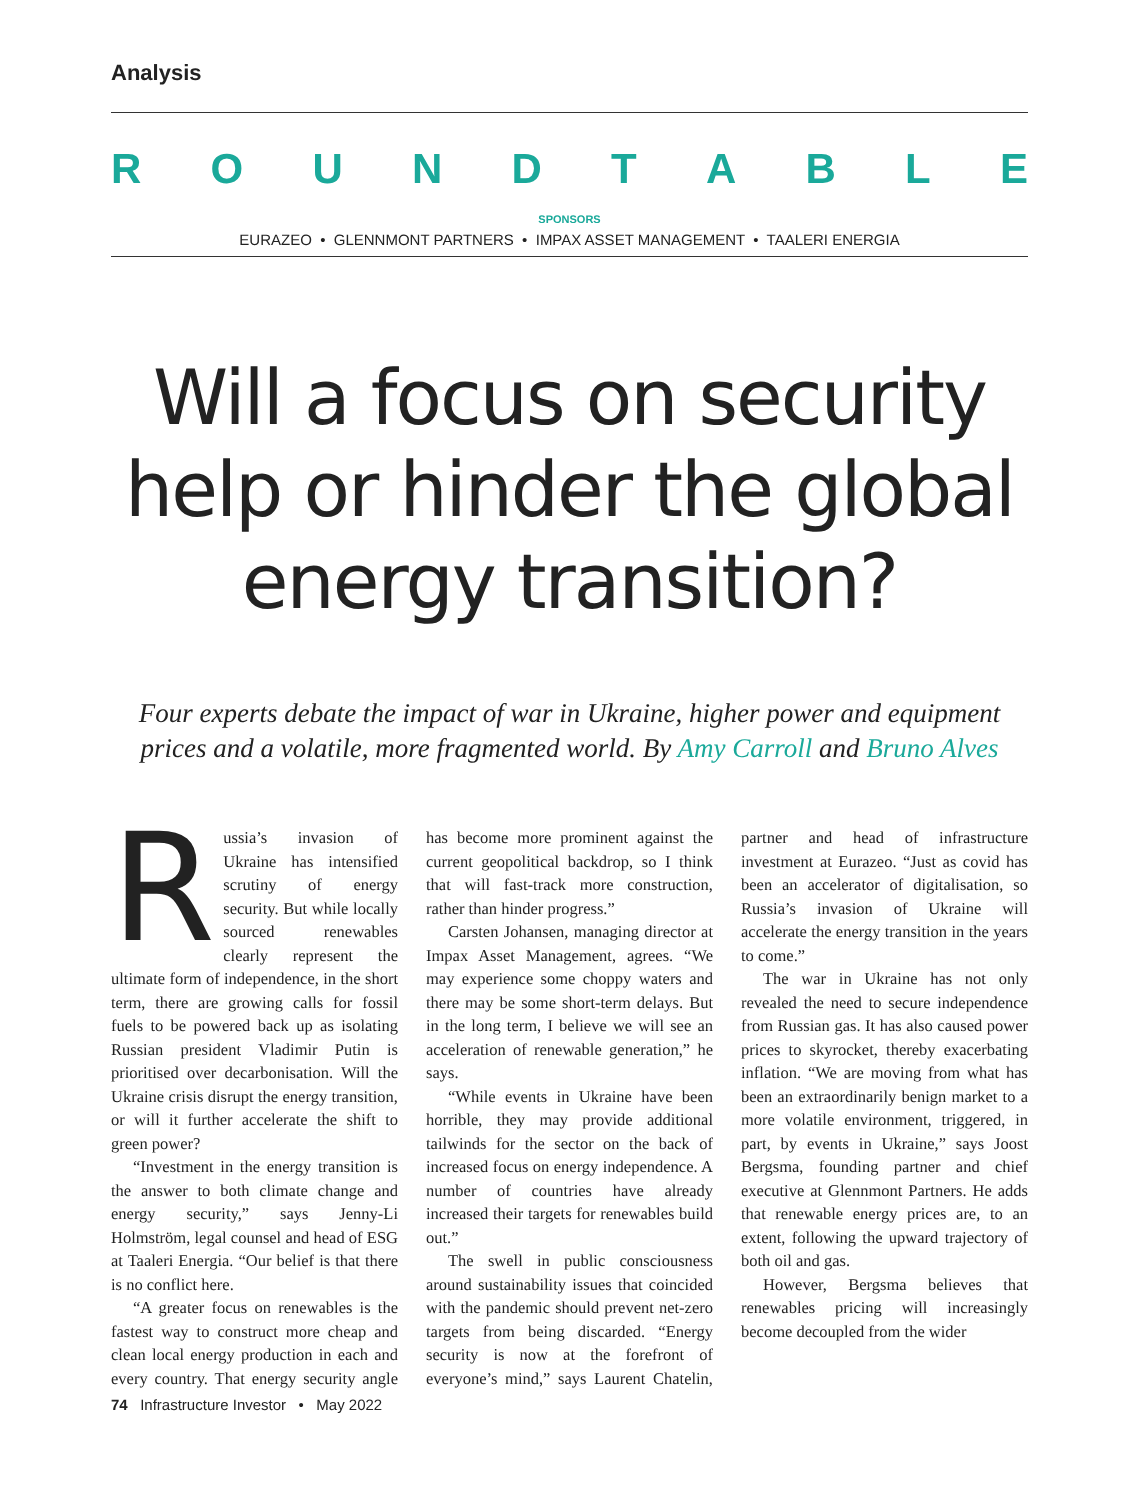Analysis
ROUNDTABLE
SPONSORS
EURAZEO • GLENNMONT PARTNERS • IMPAX ASSET MANAGEMENT • TAALERI ENERGIA
Will a focus on security help or hinder the global energy transition?
Four experts debate the impact of war in Ukraine, higher power and equipment prices and a volatile, more fragmented world. By Amy Carroll and Bruno Alves
Russia’s invasion of Ukraine has intensified scrutiny of energy security. But while locally sourced renewables clearly represent the ultimate form of independence, in the short term, there are growing calls for fossil fuels to be powered back up as isolating Russian president Vladimir Putin is prioritised over decarbonisation. Will the Ukraine crisis disrupt the energy transition, or will it further accelerate the shift to green power?
“Investment in the energy transition is the answer to both climate change and energy security,” says Jenny-Li Holmström, legal counsel and head of ESG at Taaleri Energia. “Our belief is that there is no conflict here.
“A greater focus on renewables is the fastest way to construct more cheap and clean local energy production in each and every country. That energy security angle has become more prominent against the current geopolitical backdrop, so I think that will fast-track more construction, rather than hinder progress.”
Carsten Johansen, managing director at Impax Asset Management, agrees. “We may experience some choppy waters and there may be some short-term delays. But in the long term, I believe we will see an acceleration of renewable generation,” he says.
“While events in Ukraine have been horrible, they may provide additional tailwinds for the sector on the back of increased focus on energy independence. A number of countries have already increased their targets for renewables build out.”
The swell in public consciousness around sustainability issues that coincided with the pandemic should prevent net-zero targets from being discarded. “Energy security is now at the forefront of everyone’s mind,” says Laurent Chatelin, partner and head of infrastructure investment at Eurazeo. “Just as covid has been an accelerator of digitalisation, so Russia’s invasion of Ukraine will accelerate the energy transition in the years to come.”
The war in Ukraine has not only revealed the need to secure independence from Russian gas. It has also caused power prices to skyrocket, thereby exacerbating inflation. “We are moving from what has been an extraordinarily benign market to a more volatile environment, triggered, in part, by events in Ukraine,” says Joost Bergsma, founding partner and chief executive at Glennmont Partners. He adds that renewable energy prices are, to an extent, following the upward trajectory of both oil and gas.
However, Bergsma believes that renewables pricing will increasingly become decoupled from the wider
74 Infrastructure Investor • May 2022